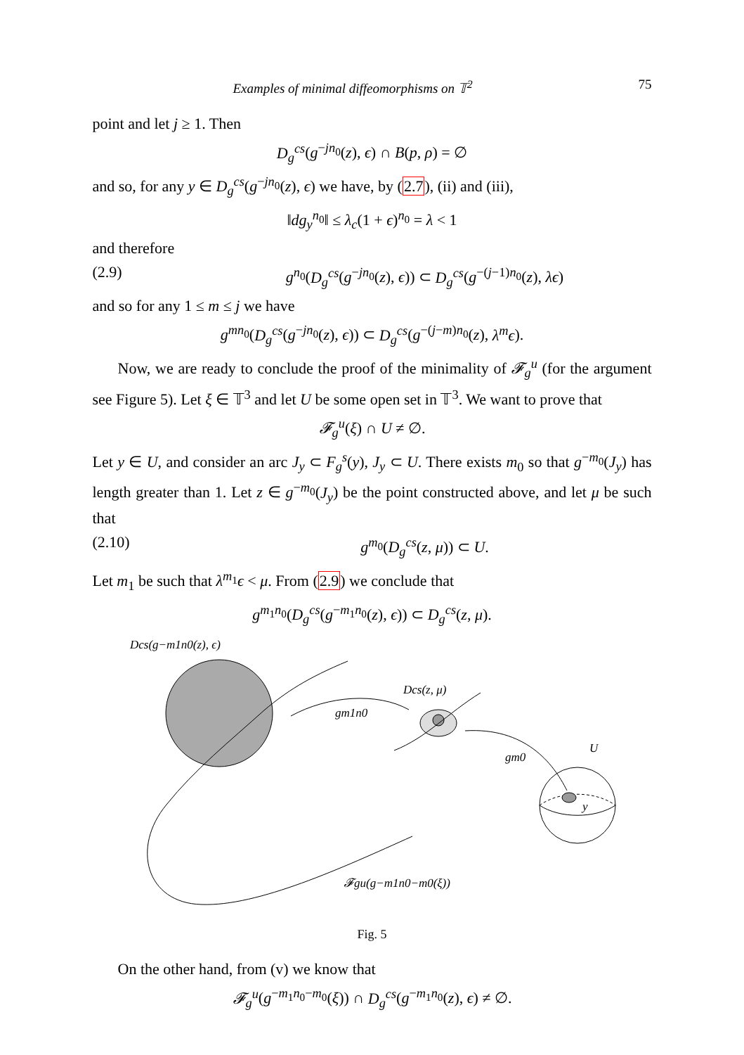Examples of minimal diffeomorphisms on 𝕋<sup>2</sup> 75
point and let j ≥ 1. Then
D<sub>g</sub><sup>cs</sup>(g<sup>−jn<sub>0</sub></sup>(z), ϵ) ∩ B(p, ρ) = ∅
and so, for any y ∈ D<sub>g</sub><sup>cs</sup>(g<sup>−jn<sub>0</sub></sup>(z), ϵ) we have, by (2.7), (ii) and (iii),
‖dg<sub>y</sub><sup>n</sup><sup><sub>0</sub></sup>‖ ≤ λ<sub>c</sub>(1 + ϵ)<sup>n<sub>0</sub></sup> = λ < 1
and therefore
(2.9) g<sup>n<sub>0</sub></sup>(D<sub>g</sub><sup>cs</sup>(g<sup>−jn<sub>0</sub></sup>(z), ϵ)) ⊂ D<sub>g</sub><sup>cs</sup>(g<sup>−(j−1)n<sub>0</sub></sup>(z), λϵ)
and so for any 1 ≤ m ≤ j we have
g<sup>mn<sub>0</sub></sup>(D<sub>g</sub><sup>cs</sup>(g<sup>−jn<sub>0</sub></sup>(z), ϵ)) ⊂ D<sub>g</sub><sup>cs</sup>(g<sup>−(j−m)n<sub>0</sub></sup>(z), λ<sup>m</sup>ϵ).
Now, we are ready to conclude the proof of the minimality of 𝓕<sub>g</sub><sup>u</sup> (for the argument see Figure 5). Let ξ ∈ 𝕋<sup>3</sup> and let U be some open set in 𝕋<sup>3</sup>. We want to prove that
𝓕<sub>g</sub><sup>u</sup>(ξ) ∩ U ≠ ∅.
Let y ∈ U, and consider an arc J<sub>y</sub> ⊂ F<sub>g</sub><sup>s</sup>(y), J<sub>y</sub> ⊂ U. There exists m<sub>0</sub> so that g<sup>−m<sub>0</sub></sup>(J<sub>y</sub>) has length greater than 1. Let z ∈ g<sup>−m<sub>0</sub></sup>(J<sub>y</sub>) be the point constructed above, and let μ be such that
(2.10) g<sup>m<sub>0</sub></sup>(D<sub>g</sub><sup>cs</sup>(z, μ)) ⊂ U.
Let m<sub>1</sub> be such that λ<sup>m<sub>1</sub></sup>ϵ < μ. From (2.9) we conclude that
g<sup>m<sub>1</sub>n<sub>0</sub></sup>(D<sub>g</sub><sup>cs</sup>(g<sup>−m<sub>1</sub>n<sub>0</sub></sup>(z), ϵ)) ⊂ D<sub>g</sub><sup>cs</sup>(z, μ).
Dcs(g−m1n0(z), ϵ)
gm1n0
Dcs(z, μ)
gm0
U
y
𝓕gu(g−m1n0−m0(ξ))
Fig. 5
On the other hand, from (v) we know that
𝓕<sub>g</sub><sup>u</sup>(g<sup>−m<sub>1</sub>n<sub>0</sub>−m<sub>0</sub></sup>(ξ)) ∩ D<sub>g</sub><sup>cs</sup>(g<sup>−m<sub>1</sub>n<sub>0</sub></sup>(z), ϵ) ≠ ∅.